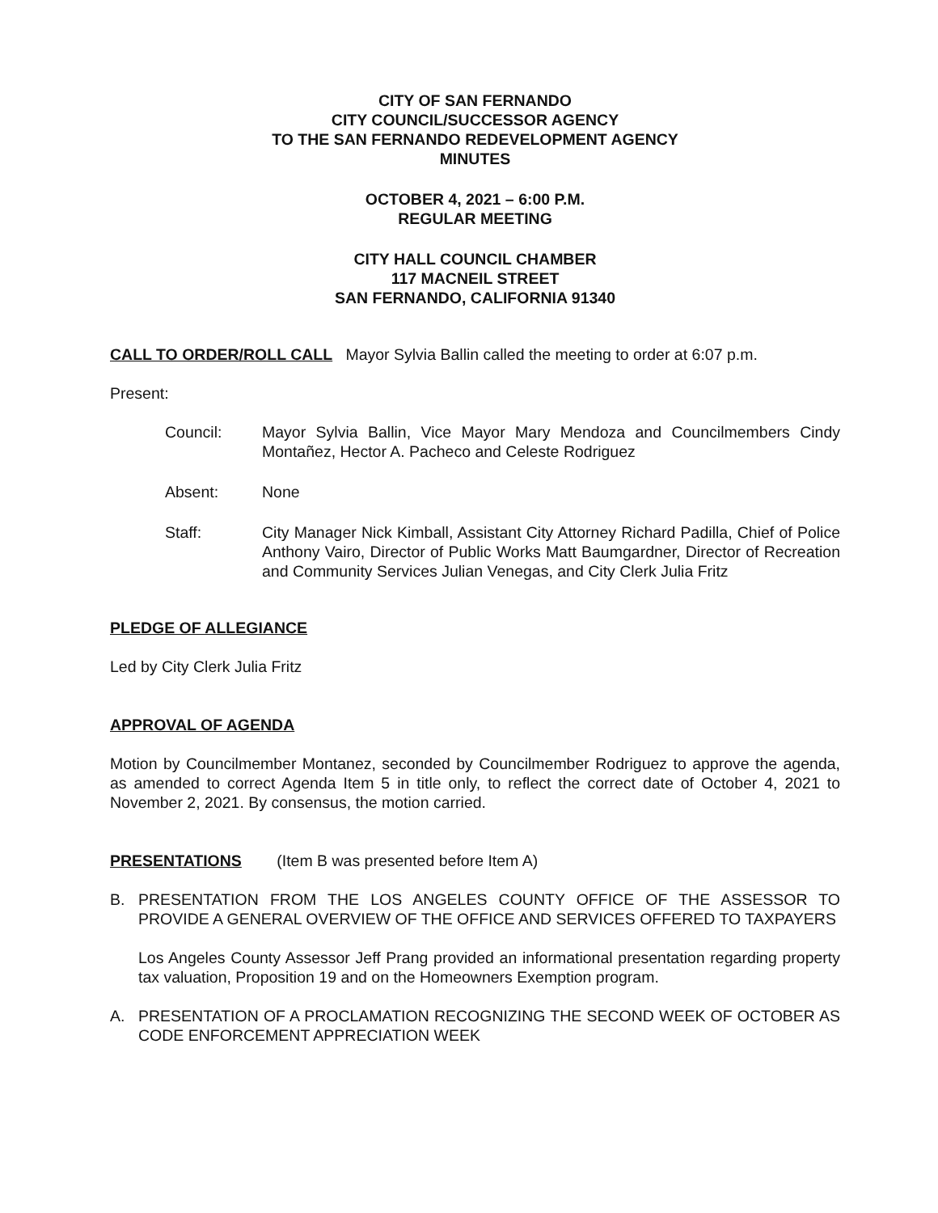CITY OF SAN FERNANDO
CITY COUNCIL/SUCCESSOR AGENCY
TO THE SAN FERNANDO REDEVELOPMENT AGENCY
MINUTES
OCTOBER 4, 2021 – 6:00 P.M.
REGULAR MEETING
CITY HALL COUNCIL CHAMBER
117 MACNEIL STREET
SAN FERNANDO, CALIFORNIA 91340
CALL TO ORDER/ROLL CALL Mayor Sylvia Ballin called the meeting to order at 6:07 p.m.
Present:
Council: Mayor Sylvia Ballin, Vice Mayor Mary Mendoza and Councilmembers Cindy Montañez, Hector A. Pacheco and Celeste Rodriguez
Absent: None
Staff: City Manager Nick Kimball, Assistant City Attorney Richard Padilla, Chief of Police Anthony Vairo, Director of Public Works Matt Baumgardner, Director of Recreation and Community Services Julian Venegas, and City Clerk Julia Fritz
PLEDGE OF ALLEGIANCE
Led by City Clerk Julia Fritz
APPROVAL OF AGENDA
Motion by Councilmember Montanez, seconded by Councilmember Rodriguez to approve the agenda, as amended to correct Agenda Item 5 in title only, to reflect the correct date of October 4, 2021 to November 2, 2021. By consensus, the motion carried.
PRESENTATIONS (Item B was presented before Item A)
B. PRESENTATION FROM THE LOS ANGELES COUNTY OFFICE OF THE ASSESSOR TO PROVIDE A GENERAL OVERVIEW OF THE OFFICE AND SERVICES OFFERED TO TAXPAYERS
Los Angeles County Assessor Jeff Prang provided an informational presentation regarding property tax valuation, Proposition 19 and on the Homeowners Exemption program.
A. PRESENTATION OF A PROCLAMATION RECOGNIZING THE SECOND WEEK OF OCTOBER AS CODE ENFORCEMENT APPRECIATION WEEK